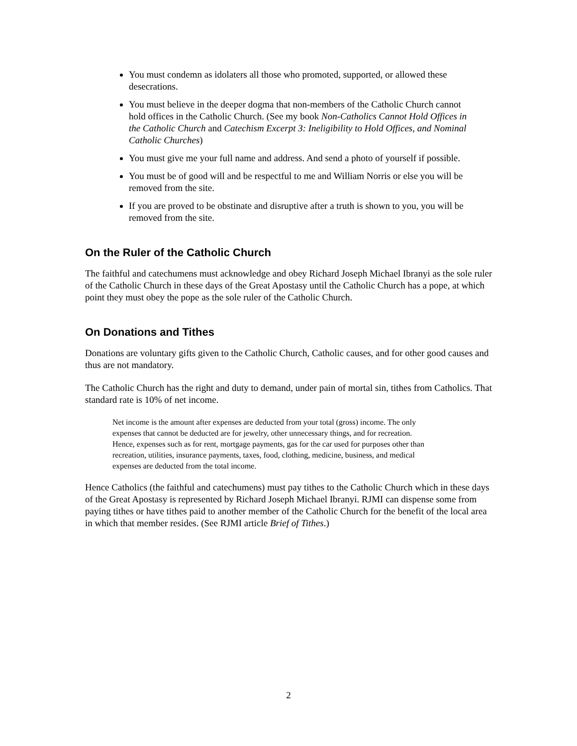You must condemn as idolaters all those who promoted, supported, or allowed these desecrations.
You must believe in the deeper dogma that non-members of the Catholic Church cannot hold offices in the Catholic Church. (See my book Non-Catholics Cannot Hold Offices in the Catholic Church and Catechism Excerpt 3: Ineligibility to Hold Offices, and Nominal Catholic Churches)
You must give me your full name and address. And send a photo of yourself if possible.
You must be of good will and be respectful to me and William Norris or else you will be removed from the site.
If you are proved to be obstinate and disruptive after a truth is shown to you, you will be removed from the site.
On the Ruler of the Catholic Church
The faithful and catechumens must acknowledge and obey Richard Joseph Michael Ibranyi as the sole ruler of the Catholic Church in these days of the Great Apostasy until the Catholic Church has a pope, at which point they must obey the pope as the sole ruler of the Catholic Church.
On Donations and Tithes
Donations are voluntary gifts given to the Catholic Church, Catholic causes, and for other good causes and thus are not mandatory.
The Catholic Church has the right and duty to demand, under pain of mortal sin, tithes from Catholics. That standard rate is 10% of net income.
Net income is the amount after expenses are deducted from your total (gross) income. The only expenses that cannot be deducted are for jewelry, other unnecessary things, and for recreation. Hence, expenses such as for rent, mortgage payments, gas for the car used for purposes other than recreation, utilities, insurance payments, taxes, food, clothing, medicine, business, and medical expenses are deducted from the total income.
Hence Catholics (the faithful and catechumens) must pay tithes to the Catholic Church which in these days of the Great Apostasy is represented by Richard Joseph Michael Ibranyi. RJMI can dispense some from paying tithes or have tithes paid to another member of the Catholic Church for the benefit of the local area in which that member resides. (See RJMI article Brief of Tithes.)
2